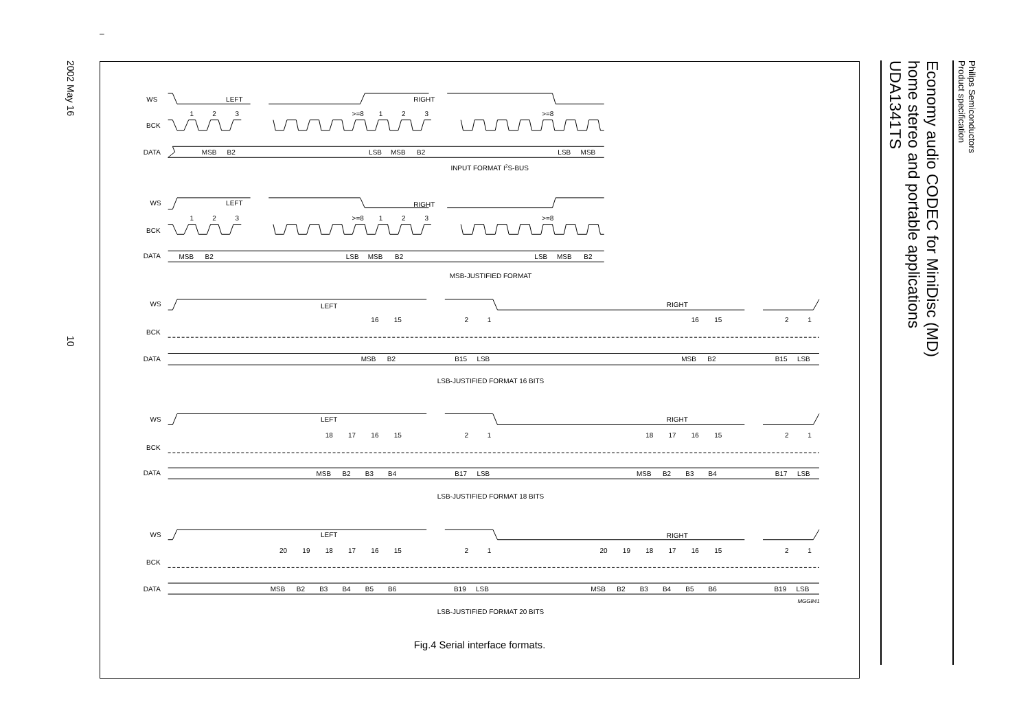–
2002 May 16
10
WS
LEFT
RIGHT
1
2
3
>=8
1
2
3
>=8
BCK
DATA
MSB
B2
LSB
MSB
B2
LSB
MSB
INPUT FORMAT I2S-BUS
WS
LEFT
RIGHT
1
2
3
>=8
1
2
3
>=8
BCK
DATA
MSB
B2
LSB
MSB
B2
LSB
MSB
B2
MSB-JUSTIFIED FORMAT
WS
LEFT
RIGHT
16
15
2
1
16
15
2
1
BCK
DATA
MSB
B2
B15
LSB
MSB
B2
B15
LSB
LSB-JUSTIFIED FORMAT 16 BITS
WS
LEFT
RIGHT
18
17
16
15
2
1
18
17
16
15
2
1
BCK
DATA
MSB
B2
B3
B4
B17
LSB
MSB
B2
B3
B4
B17
LSB
LSB-JUSTIFIED FORMAT 18 BITS
WS
LEFT
RIGHT
20
19
18
17
16
15
2
1
20
19
18
17
16
15
2
1
BCK
DATA
MSB
B2
B3
B4
B5
B6
B19
LSB
MSB
B2
B3
B4
B5
B6
B19
LSB
MGG841
LSB-JUSTIFIED FORMAT 20 BITS
Fig.4 Serial interface formats.
Philips Semiconductors
Product specification
Economy audio CODEC for MiniDisc (MD)
home stereo and portable applications
UDA1341TS